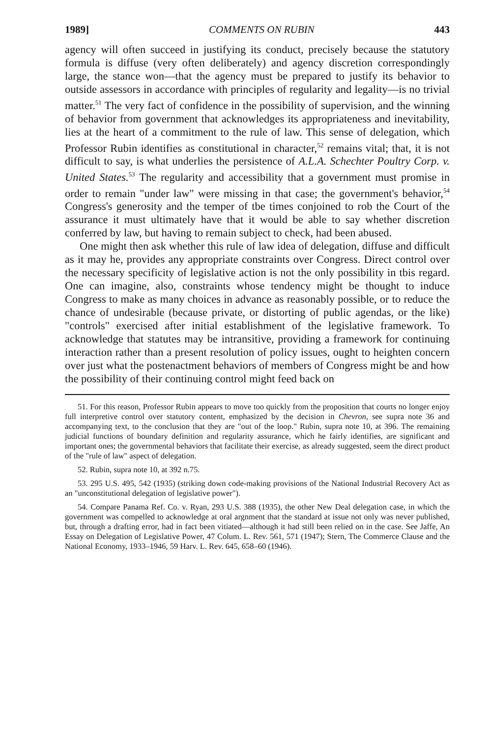1989] COMMENTS ON RUBIN 443
agency will often succeed in justifying its conduct, precisely because the statutory formula is diffuse (very often deliberately) and agency discretion correspondingly large, the stance won—that the agency must be prepared to justify its behavior to outside assessors in accordance with principles of regularity and legality—is no trivial matter.<sup>51</sup> The very fact of confidence in the possibility of supervision, and the winning of behavior from government that acknowledges its appropriateness and inevitability, lies at the heart of a commitment to the rule of law. This sense of delegation, which Professor Rubin identifies as constitutional in character,<sup>52</sup> remains vital; that, it is not difficult to say, is what underlies the persistence of A.L.A. Schechter Poultry Corp. v. United States.<sup>53</sup> The regularity and accessibility that a government must promise in order to remain "under law" were missing in that case; the government's behavior,<sup>54</sup> Congress's generosity and the temper of tbe times conjoined to rob the Court of the assurance it must ultimately have that it would be able to say whether discretion conferred by law, but having to remain subject to check, had been abused.
One might then ask whether this rule of law idea of delegation, diffuse and difficult as it may he, provides any appropriate constraints over Congress. Direct control over the necessary specificity of legislative action is not the only possibility in tbis regard. One can imagine, also, constraints whose tendency might be thought to induce Congress to make as many choices in advance as reasonably possible, or to reduce the chance of undesirable (because private, or distorting of public agendas, or the like) "controls" exercised after initial establishment of the legislative framework. To acknowledge that statutes may be intransitive, providing a framework for continuing interaction rather than a present resolution of policy issues, ought to heighten concern over just what the postenactment behaviors of members of Congress might be and how the possibility of their continuing control might feed back on
51. For this reason, Professor Rubin appears to move too quickly from the proposition that courts no longer enjoy full interpretive control over statutory content, emphasized by the decision in Chevron, see supra note 36 and accompanying text, to the conclusion that they are "out of the loop." Rubin, supra note 10, at 396. The remaining judicial functions of boundary definition and regularity assurance, which he fairly identifies, are significant and important ones; the governmental behaviors that facilitate their exercise, as already suggested, seem the direct product of the "rule of law" aspect of delegation.
52. Rubin, supra note 10, at 392 n.75.
53. 295 U.S. 495, 542 (1935) (striking down code-making provisions of the National Industrial Recovery Act as an "unconstitutional delegation of legislative power").
54. Compare Panama Ref. Co. v. Ryan, 293 U.S. 388 (1935), the other New Deal delegation case, in which the government was compelled to acknowledge at oral argnment that the standard at issue not only was never published, but, through a drafting error, had in fact been vitiated—although it had still been relied on in the case. See Jaffe, An Essay on Delegation of Legislative Power, 47 Colum. L. Rev. 561, 571 (1947); Stern, The Commerce Clause and the National Economy, 1933–1946, 59 Harv. L. Rev. 645, 658–60 (1946).